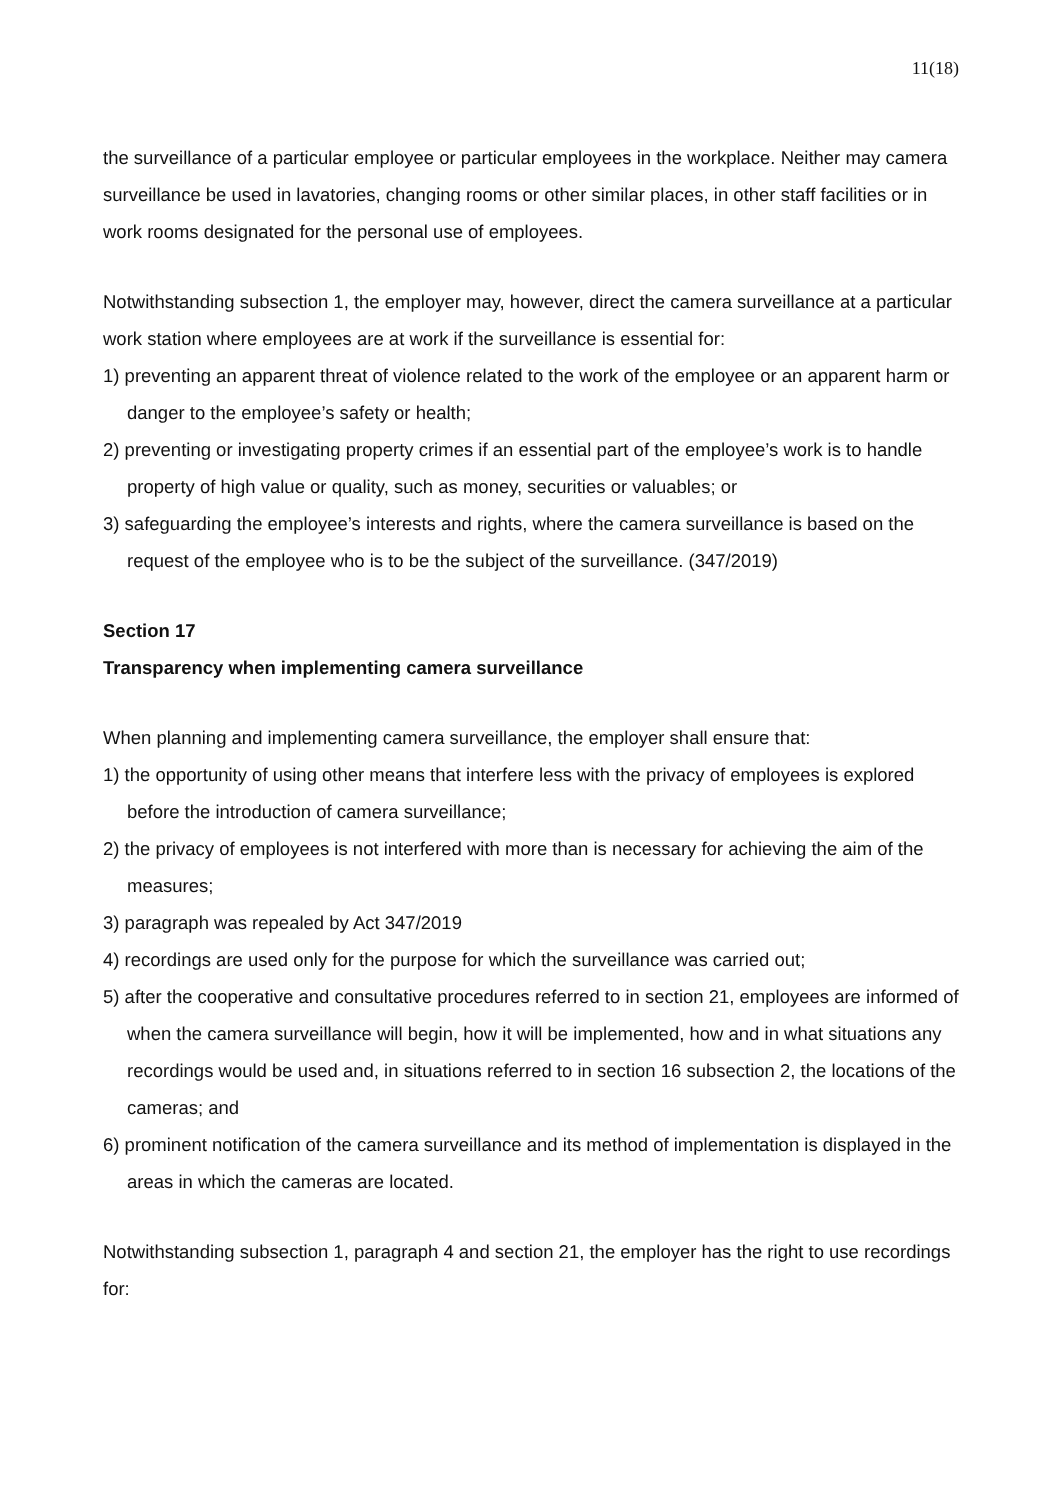11(18)
the surveillance of a particular employee or particular employees in the workplace. Neither may camera surveillance be used in lavatories, changing rooms or other similar places, in other staff facilities or in work rooms designated for the personal use of employees.
Notwithstanding subsection 1, the employer may, however, direct the camera surveillance at a particular work station where employees are at work if the surveillance is essential for:
1) preventing an apparent threat of violence related to the work of the employee or an apparent harm or danger to the employee’s safety or health;
2) preventing or investigating property crimes if an essential part of the employee’s work is to handle property of high value or quality, such as money, securities or valuables; or
3) safeguarding the employee’s interests and rights, where the camera surveillance is based on the request of the employee who is to be the subject of the surveillance. (347/2019)
Section 17
Transparency when implementing camera surveillance
When planning and implementing camera surveillance, the employer shall ensure that:
1) the opportunity of using other means that interfere less with the privacy of employees is explored before the introduction of camera surveillance;
2) the privacy of employees is not interfered with more than is necessary for achieving the aim of the measures;
3) paragraph was repealed by Act 347/2019
4) recordings are used only for the purpose for which the surveillance was carried out;
5) after the cooperative and consultative procedures referred to in section 21, employees are informed of when the camera surveillance will begin, how it will be implemented, how and in what situations any recordings would be used and, in situations referred to in section 16 subsection 2, the locations of the cameras; and
6) prominent notification of the camera surveillance and its method of implementation is displayed in the areas in which the cameras are located.
Notwithstanding subsection 1, paragraph 4 and section 21, the employer has the right to use recordings for: